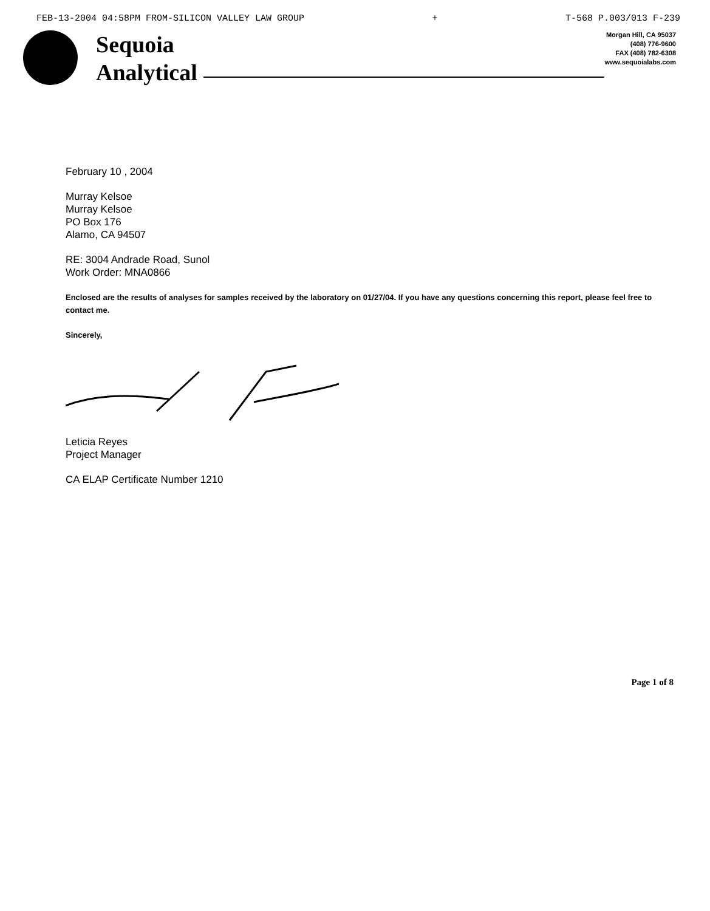FEB-13-2004 04:58PM FROM-SILICON VALLEY LAW GROUP + T-568 P.003/013 F-239
Sequoia
Analytical
Morgan Hill, CA 95037
(408) 776-9600
FAX (408) 782-6308
www.sequoialabs.com
February 10 , 2004
Murray Kelsoe
Murray Kelsoe
PO Box 176
Alamo, CA 94507
RE: 3004 Andrade Road, Sunol
Work Order: MNA0866
Enclosed are the results of analyses for samples received by the laboratory on 01/27/04. If you have any questions concerning this report, please feel free to contact me.
Sincerely,
Leticia Reyes
Project Manager
CA ELAP Certificate Number 1210
Page 1 of 8